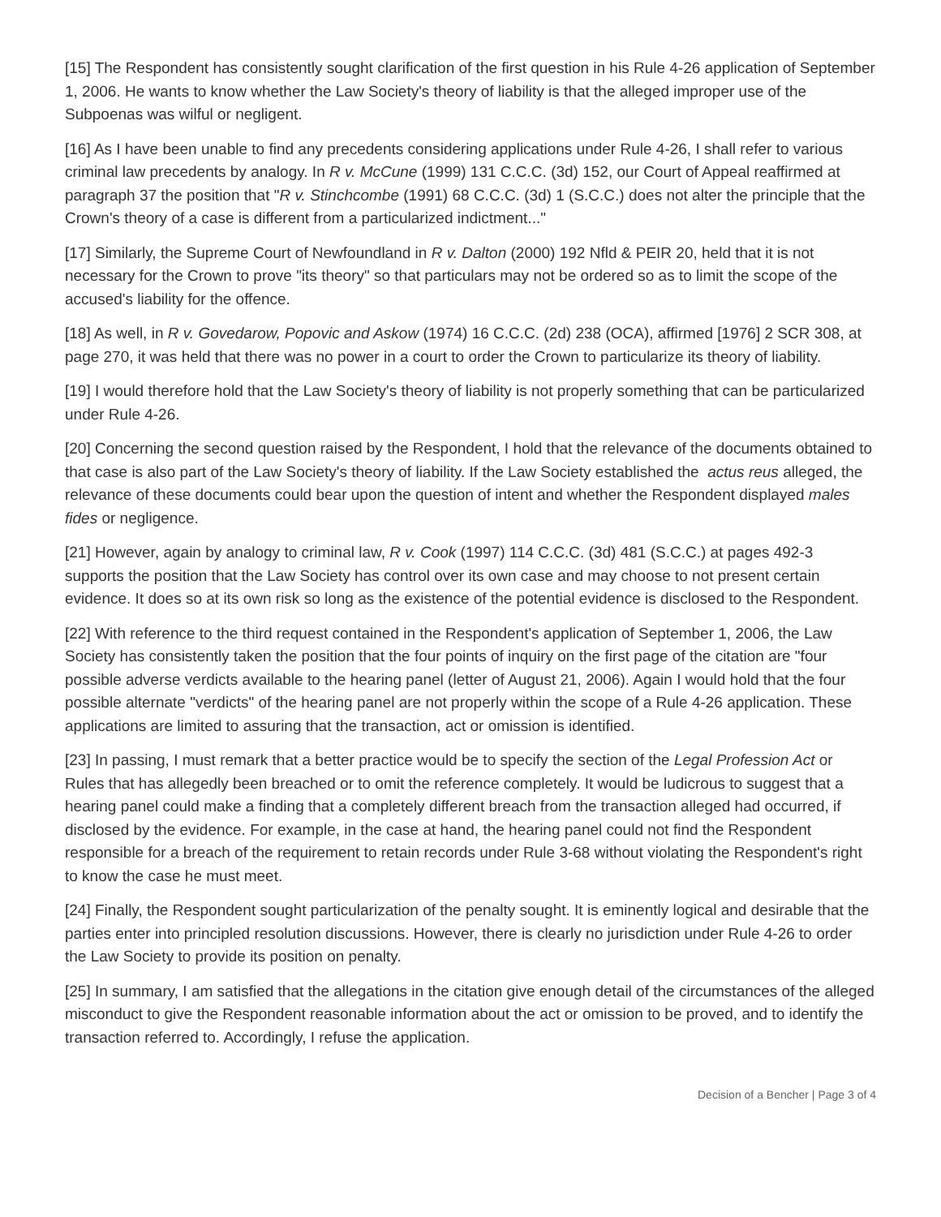[15] The Respondent has consistently sought clarification of the first question in his Rule 4-26 application of September 1, 2006. He wants to know whether the Law Society's theory of liability is that the alleged improper use of the Subpoenas was wilful or negligent.
[16] As I have been unable to find any precedents considering applications under Rule 4-26, I shall refer to various criminal law precedents by analogy. In R v. McCune (1999) 131 C.C.C. (3d) 152, our Court of Appeal reaffirmed at paragraph 37 the position that "R v. Stinchcombe (1991) 68 C.C.C. (3d) 1 (S.C.C.) does not alter the principle that the Crown's theory of a case is different from a particularized indictment..."
[17] Similarly, the Supreme Court of Newfoundland in R v. Dalton (2000) 192 Nfld & PEIR 20, held that it is not necessary for the Crown to prove "its theory" so that particulars may not be ordered so as to limit the scope of the accused's liability for the offence.
[18] As well, in R v. Govedarow, Popovic and Askow (1974) 16 C.C.C. (2d) 238 (OCA), affirmed [1976] 2 SCR 308, at page 270, it was held that there was no power in a court to order the Crown to particularize its theory of liability.
[19] I would therefore hold that the Law Society's theory of liability is not properly something that can be particularized under Rule 4-26.
[20] Concerning the second question raised by the Respondent, I hold that the relevance of the documents obtained to that case is also part of the Law Society's theory of liability. If the Law Society established the actus reus alleged, the relevance of these documents could bear upon the question of intent and whether the Respondent displayed males fides or negligence.
[21] However, again by analogy to criminal law, R v. Cook (1997) 114 C.C.C. (3d) 481 (S.C.C.) at pages 492-3 supports the position that the Law Society has control over its own case and may choose to not present certain evidence. It does so at its own risk so long as the existence of the potential evidence is disclosed to the Respondent.
[22] With reference to the third request contained in the Respondent's application of September 1, 2006, the Law Society has consistently taken the position that the four points of inquiry on the first page of the citation are "four possible adverse verdicts available to the hearing panel (letter of August 21, 2006). Again I would hold that the four possible alternate "verdicts" of the hearing panel are not properly within the scope of a Rule 4-26 application. These applications are limited to assuring that the transaction, act or omission is identified.
[23] In passing, I must remark that a better practice would be to specify the section of the Legal Profession Act or Rules that has allegedly been breached or to omit the reference completely. It would be ludicrous to suggest that a hearing panel could make a finding that a completely different breach from the transaction alleged had occurred, if disclosed by the evidence. For example, in the case at hand, the hearing panel could not find the Respondent responsible for a breach of the requirement to retain records under Rule 3-68 without violating the Respondent's right to know the case he must meet.
[24] Finally, the Respondent sought particularization of the penalty sought. It is eminently logical and desirable that the parties enter into principled resolution discussions. However, there is clearly no jurisdiction under Rule 4-26 to order the Law Society to provide its position on penalty.
[25] In summary, I am satisfied that the allegations in the citation give enough detail of the circumstances of the alleged misconduct to give the Respondent reasonable information about the act or omission to be proved, and to identify the transaction referred to. Accordingly, I refuse the application.
Decision of a Bencher | Page 3 of 4